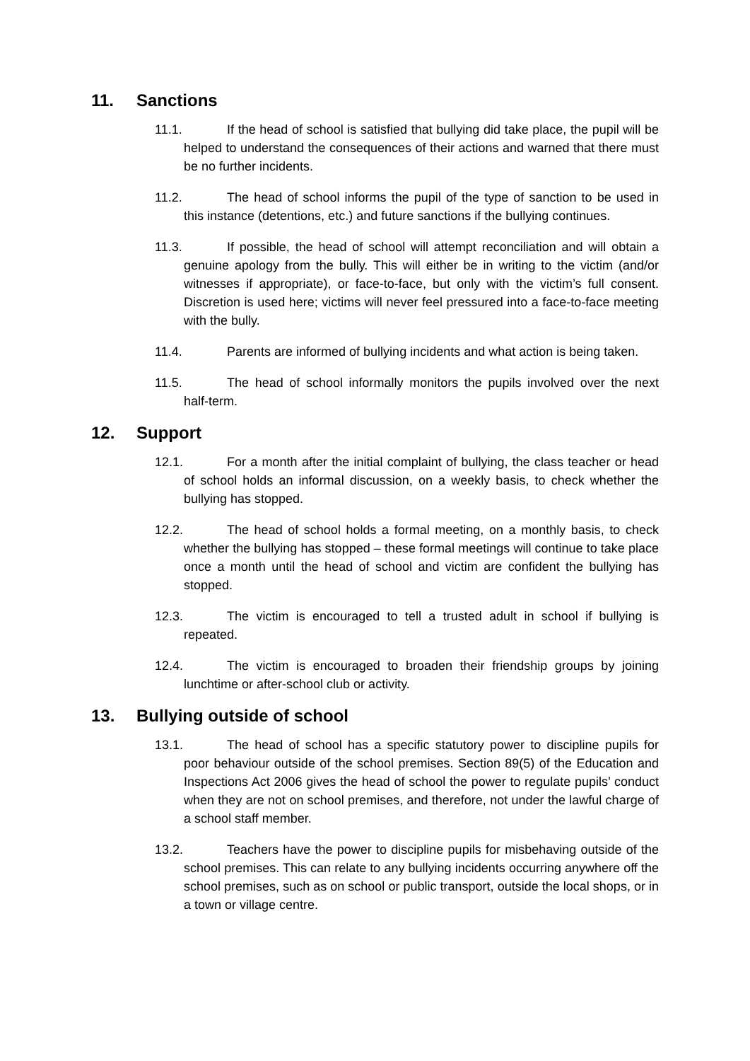11. Sanctions
11.1. If the head of school is satisfied that bullying did take place, the pupil will be helped to understand the consequences of their actions and warned that there must be no further incidents.
11.2. The head of school informs the pupil of the type of sanction to be used in this instance (detentions, etc.) and future sanctions if the bullying continues.
11.3. If possible, the head of school will attempt reconciliation and will obtain a genuine apology from the bully. This will either be in writing to the victim (and/or witnesses if appropriate), or face-to-face, but only with the victim’s full consent. Discretion is used here; victims will never feel pressured into a face-to-face meeting with the bully.
11.4. Parents are informed of bullying incidents and what action is being taken.
11.5. The head of school informally monitors the pupils involved over the next half-term.
12. Support
12.1. For a month after the initial complaint of bullying, the class teacher or head of school holds an informal discussion, on a weekly basis, to check whether the bullying has stopped.
12.2. The head of school holds a formal meeting, on a monthly basis, to check whether the bullying has stopped – these formal meetings will continue to take place once a month until the head of school and victim are confident the bullying has stopped.
12.3. The victim is encouraged to tell a trusted adult in school if bullying is repeated.
12.4. The victim is encouraged to broaden their friendship groups by joining lunchtime or after-school club or activity.
13. Bullying outside of school
13.1. The head of school has a specific statutory power to discipline pupils for poor behaviour outside of the school premises. Section 89(5) of the Education and Inspections Act 2006 gives the head of school the power to regulate pupils’ conduct when they are not on school premises, and therefore, not under the lawful charge of a school staff member.
13.2. Teachers have the power to discipline pupils for misbehaving outside of the school premises. This can relate to any bullying incidents occurring anywhere off the school premises, such as on school or public transport, outside the local shops, or in a town or village centre.